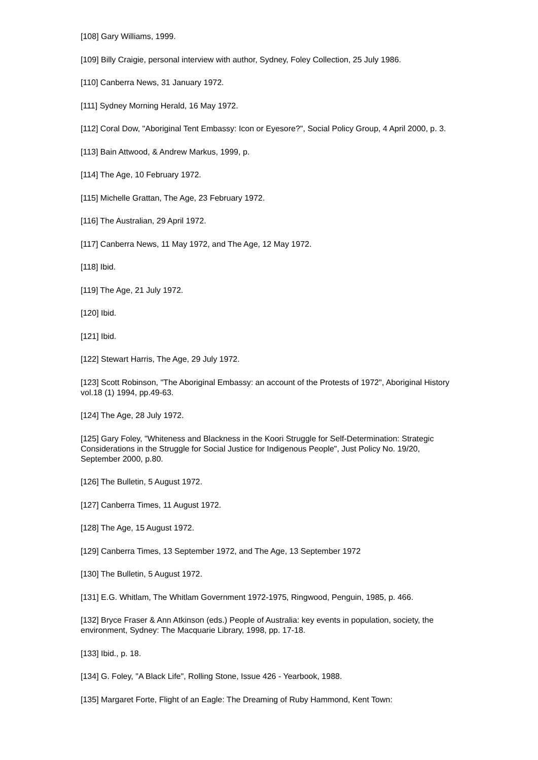[108] Gary Williams, 1999.
[109] Billy Craigie, personal interview with author, Sydney, Foley Collection, 25 July 1986.
[110] Canberra News, 31 January 1972.
[111] Sydney Morning Herald, 16 May 1972.
[112] Coral Dow, "Aboriginal Tent Embassy: Icon or Eyesore?", Social Policy Group, 4 April 2000, p. 3.
[113] Bain Attwood, & Andrew Markus, 1999, p.
[114] The Age, 10 February 1972.
[115] Michelle Grattan, The Age, 23 February 1972.
[116] The Australian, 29 April 1972.
[117] Canberra News, 11 May 1972, and The Age, 12 May 1972.
[118] Ibid.
[119] The Age, 21 July 1972.
[120] Ibid.
[121] Ibid.
[122] Stewart Harris, The Age, 29 July 1972.
[123] Scott Robinson, "The Aboriginal Embassy: an account of the Protests of 1972", Aboriginal History vol.18 (1) 1994, pp.49-63.
[124] The Age, 28 July 1972.
[125] Gary Foley, "Whiteness and Blackness in the Koori Struggle for Self-Determination: Strategic Considerations in the Struggle for Social Justice for Indigenous People", Just Policy No. 19/20, September 2000, p.80.
[126] The Bulletin, 5 August 1972.
[127] Canberra Times, 11 August 1972.
[128] The Age, 15 August 1972.
[129] Canberra Times, 13 September 1972, and The Age, 13 September 1972
[130] The Bulletin, 5 August 1972.
[131] E.G. Whitlam, The Whitlam Government 1972-1975, Ringwood, Penguin, 1985, p. 466.
[132] Bryce Fraser & Ann Atkinson (eds.) People of Australia: key events in population, society, the environment, Sydney: The Macquarie Library, 1998, pp. 17-18.
[133] Ibid., p. 18.
[134] G. Foley, "A Black Life", Rolling Stone, Issue 426 - Yearbook, 1988.
[135] Margaret Forte, Flight of an Eagle: The Dreaming of Ruby Hammond, Kent Town: